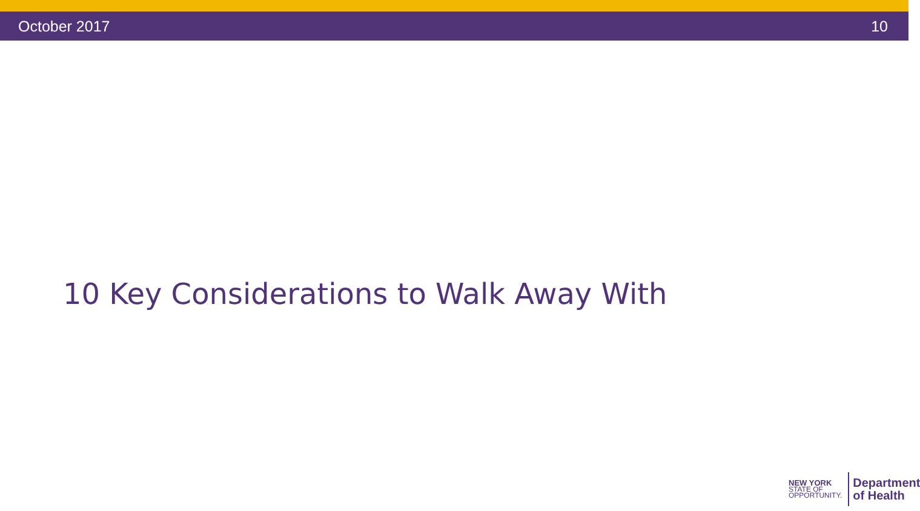October 2017 10
10 Key Considerations to Walk Away With
NEW YORK
STATE OF
OPPORTUNITY.
Department
of Health